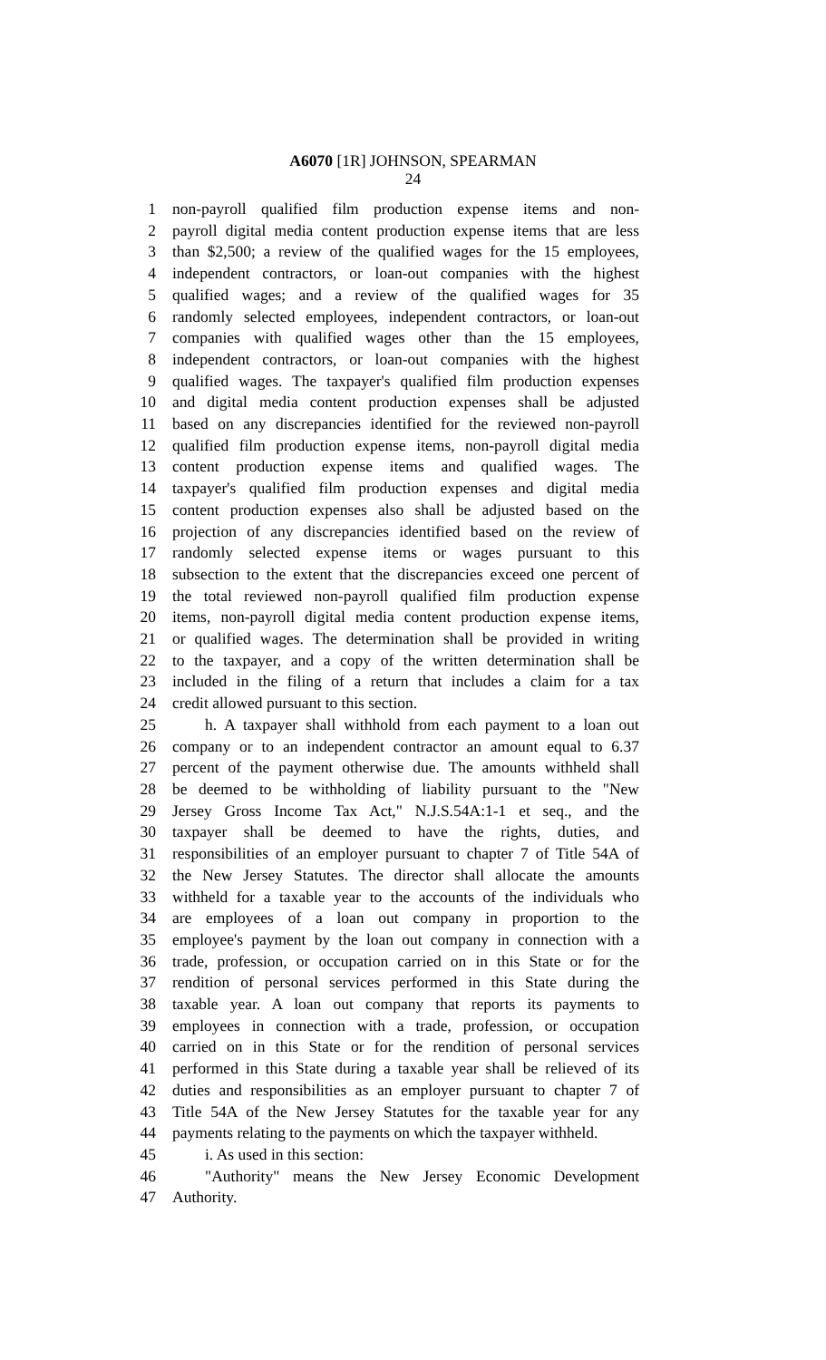A6070 [1R] JOHNSON, SPEARMAN
24
1 non-payroll qualified film production expense items and non-
2 payroll digital media content production expense items that are less
3 than $2,500; a review of the qualified wages for the 15 employees,
4 independent contractors, or loan-out companies with the highest
5 qualified wages; and a review of the qualified wages for 35
6 randomly selected employees, independent contractors, or loan-out
7 companies with qualified wages other than the 15 employees,
8 independent contractors, or loan-out companies with the highest
9 qualified wages. The taxpayer's qualified film production expenses
10 and digital media content production expenses shall be adjusted
11 based on any discrepancies identified for the reviewed non-payroll
12 qualified film production expense items, non-payroll digital media
13 content production expense items and qualified wages. The
14 taxpayer's qualified film production expenses and digital media
15 content production expenses also shall be adjusted based on the
16 projection of any discrepancies identified based on the review of
17 randomly selected expense items or wages pursuant to this
18 subsection to the extent that the discrepancies exceed one percent of
19 the total reviewed non-payroll qualified film production expense
20 items, non-payroll digital media content production expense items,
21 or qualified wages. The determination shall be provided in writing
22 to the taxpayer, and a copy of the written determination shall be
23 included in the filing of a return that includes a claim for a tax
24 credit allowed pursuant to this section.
25 h. A taxpayer shall withhold from each payment to a loan out
26 company or to an independent contractor an amount equal to 6.37
27 percent of the payment otherwise due. The amounts withheld shall
28 be deemed to be withholding of liability pursuant to the "New
29 Jersey Gross Income Tax Act," N.J.S.54A:1-1 et seq., and the
30 taxpayer shall be deemed to have the rights, duties, and
31 responsibilities of an employer pursuant to chapter 7 of Title 54A of
32 the New Jersey Statutes. The director shall allocate the amounts
33 withheld for a taxable year to the accounts of the individuals who
34 are employees of a loan out company in proportion to the
35 employee's payment by the loan out company in connection with a
36 trade, profession, or occupation carried on in this State or for the
37 rendition of personal services performed in this State during the
38 taxable year. A loan out company that reports its payments to
39 employees in connection with a trade, profession, or occupation
40 carried on in this State or for the rendition of personal services
41 performed in this State during a taxable year shall be relieved of its
42 duties and responsibilities as an employer pursuant to chapter 7 of
43 Title 54A of the New Jersey Statutes for the taxable year for any
44 payments relating to the payments on which the taxpayer withheld.
45 i. As used in this section:
46 "Authority" means the New Jersey Economic Development
47 Authority.